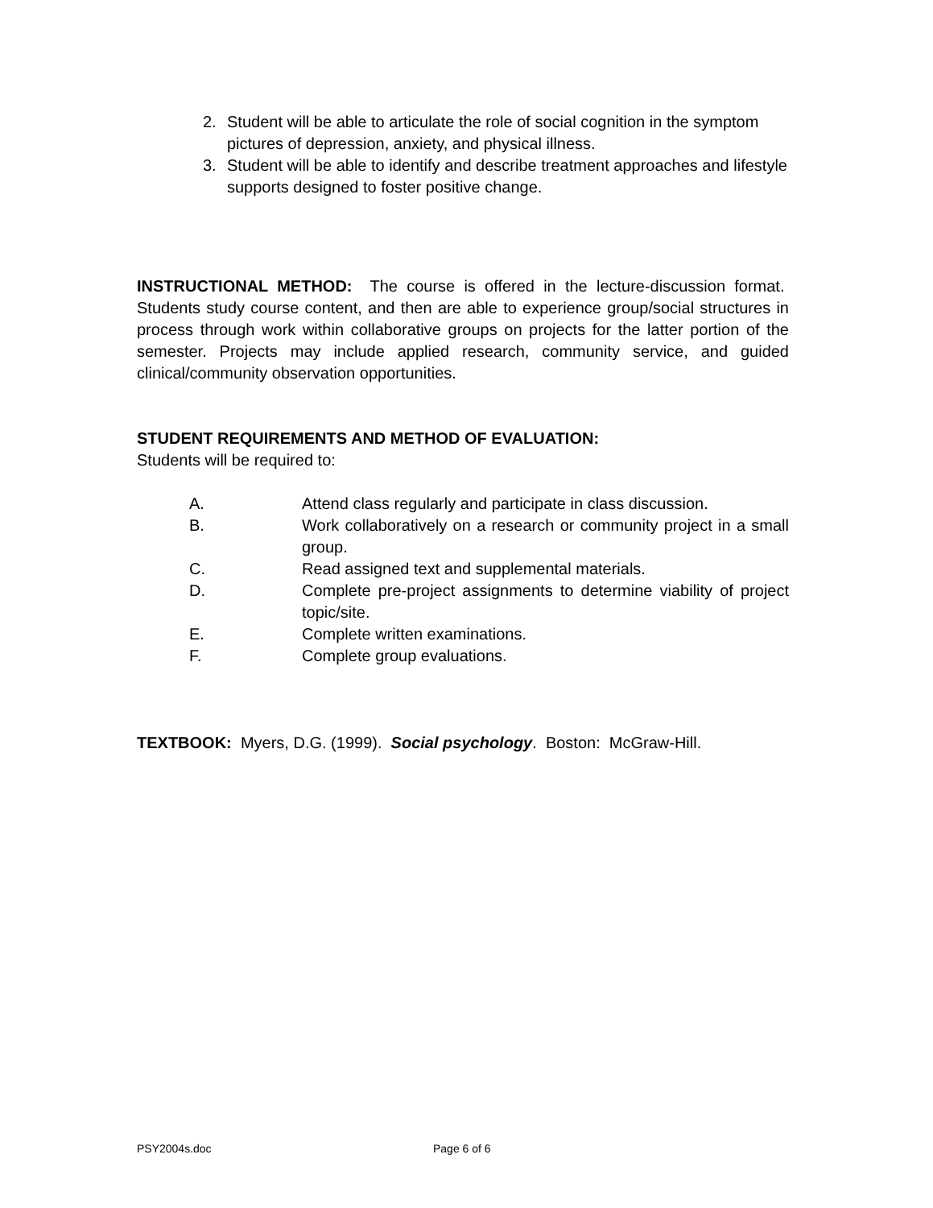2. Student will be able to articulate the role of social cognition in the symptom pictures of depression, anxiety, and physical illness.
3. Student will be able to identify and describe treatment approaches and lifestyle supports designed to foster positive change.
INSTRUCTIONAL METHOD: The course is offered in the lecture-discussion format. Students study course content, and then are able to experience group/social structures in process through work within collaborative groups on projects for the latter portion of the semester. Projects may include applied research, community service, and guided clinical/community observation opportunities.
STUDENT REQUIREMENTS AND METHOD OF EVALUATION:
Students will be required to:
A. Attend class regularly and participate in class discussion.
B. Work collaboratively on a research or community project in a small group.
C. Read assigned text and supplemental materials.
D. Complete pre-project assignments to determine viability of project topic/site.
E. Complete written examinations.
F. Complete group evaluations.
TEXTBOOK: Myers, D.G. (1999). Social psychology. Boston: McGraw-Hill.
PSY2004s.doc Page 6 of 6